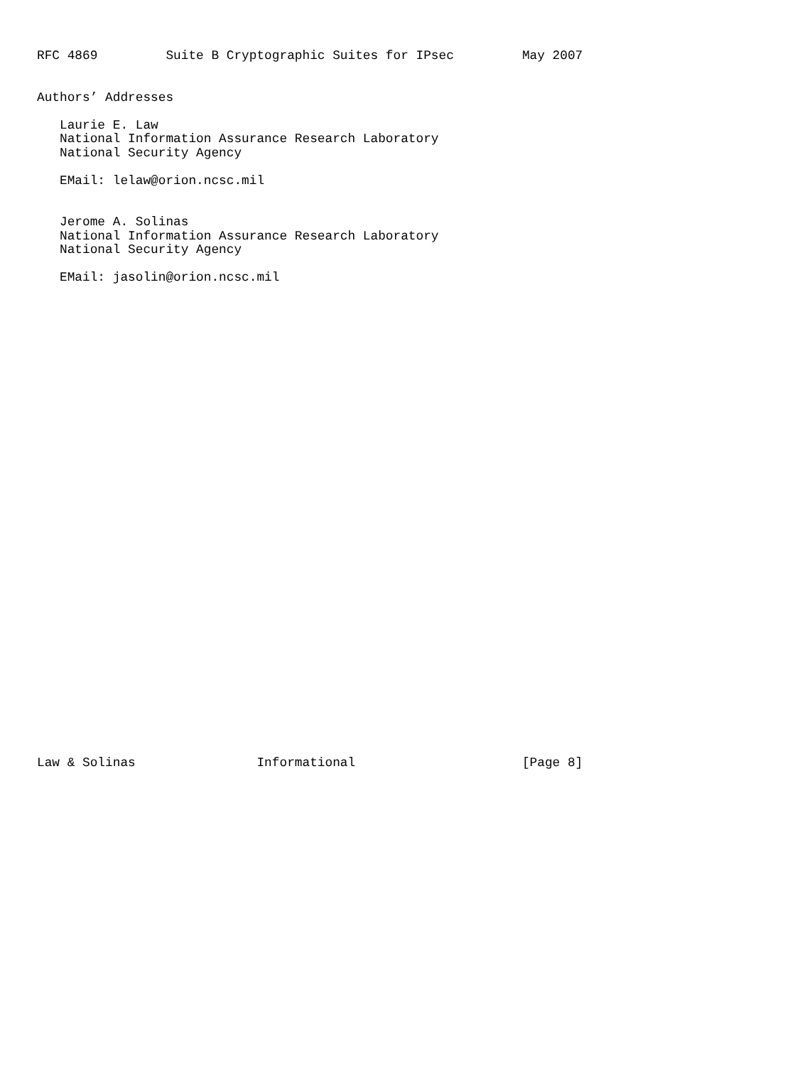RFC 4869         Suite B Cryptographic Suites for IPsec         May 2007


Authors’ Addresses

   Laurie E. Law
   National Information Assurance Research Laboratory
   National Security Agency

   EMail: lelaw@orion.ncsc.mil


   Jerome A. Solinas
   National Information Assurance Research Laboratory
   National Security Agency

   EMail: jasolin@orion.ncsc.mil


































Law & Solinas                Informational                      [Page 8]